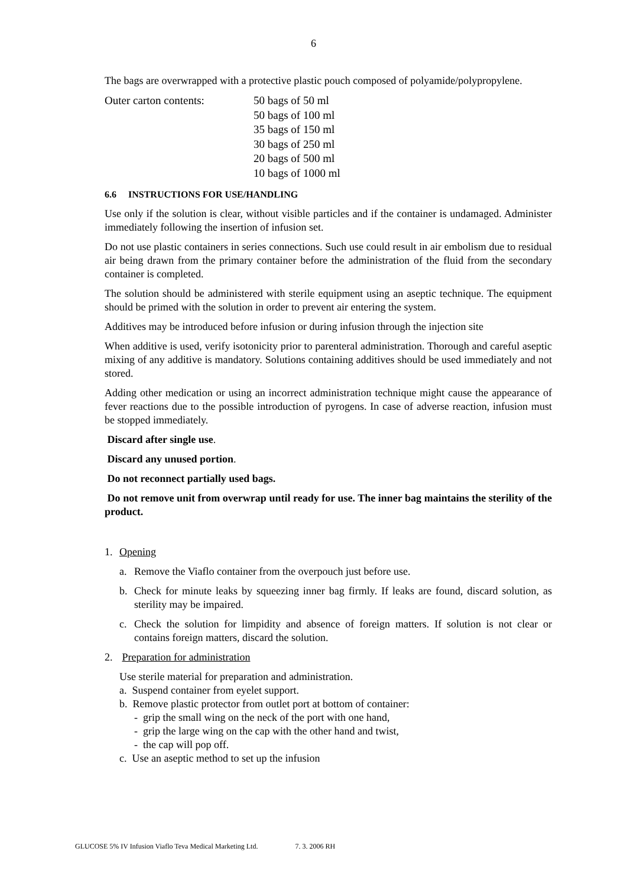6
The bags are overwrapped with a protective plastic pouch composed of polyamide/polypropylene.
Outer carton contents: 50 bags of 50 ml
50 bags of 100 ml
35 bags of 150 ml
30 bags of 250 ml
20 bags of 500 ml
10 bags of 1000 ml
6.6 INSTRUCTIONS FOR USE/HANDLING
Use only if the solution is clear, without visible particles and if the container is undamaged. Administer immediately following the insertion of infusion set.
Do not use plastic containers in series connections. Such use could result in air embolism due to residual air being drawn from the primary container before the administration of the fluid from the secondary container is completed.
The solution should be administered with sterile equipment using an aseptic technique. The equipment should be primed with the solution in order to prevent air entering the system.
Additives may be introduced before infusion or during infusion through the injection site
When additive is used, verify isotonicity prior to parenteral administration. Thorough and careful aseptic mixing of any additive is mandatory. Solutions containing additives should be used immediately and not stored.
Adding other medication or using an incorrect administration technique might cause the appearance of fever reactions due to the possible introduction of pyrogens. In case of adverse reaction, infusion must be stopped immediately.
Discard after single use.
Discard any unused portion.
Do not reconnect partially used bags.
Do not remove unit from overwrap until ready for use. The inner bag maintains the sterility of the product.
1. Opening
a. Remove the Viaflo container from the overpouch just before use.
b. Check for minute leaks by squeezing inner bag firmly. If leaks are found, discard solution, as sterility may be impaired.
c. Check the solution for limpidity and absence of foreign matters. If solution is not clear or contains foreign matters, discard the solution.
2. Preparation for administration
Use sterile material for preparation and administration.
a. Suspend container from eyelet support.
b. Remove plastic protector from outlet port at bottom of container:
- grip the small wing on the neck of the port with one hand,
- grip the large wing on the cap with the other hand and twist,
- the cap will pop off.
c. Use an aseptic method to set up the infusion
GLUCOSE 5% IV Infusion Viaflo Teva Medical Marketing Ltd. 7. 3. 2006 RH